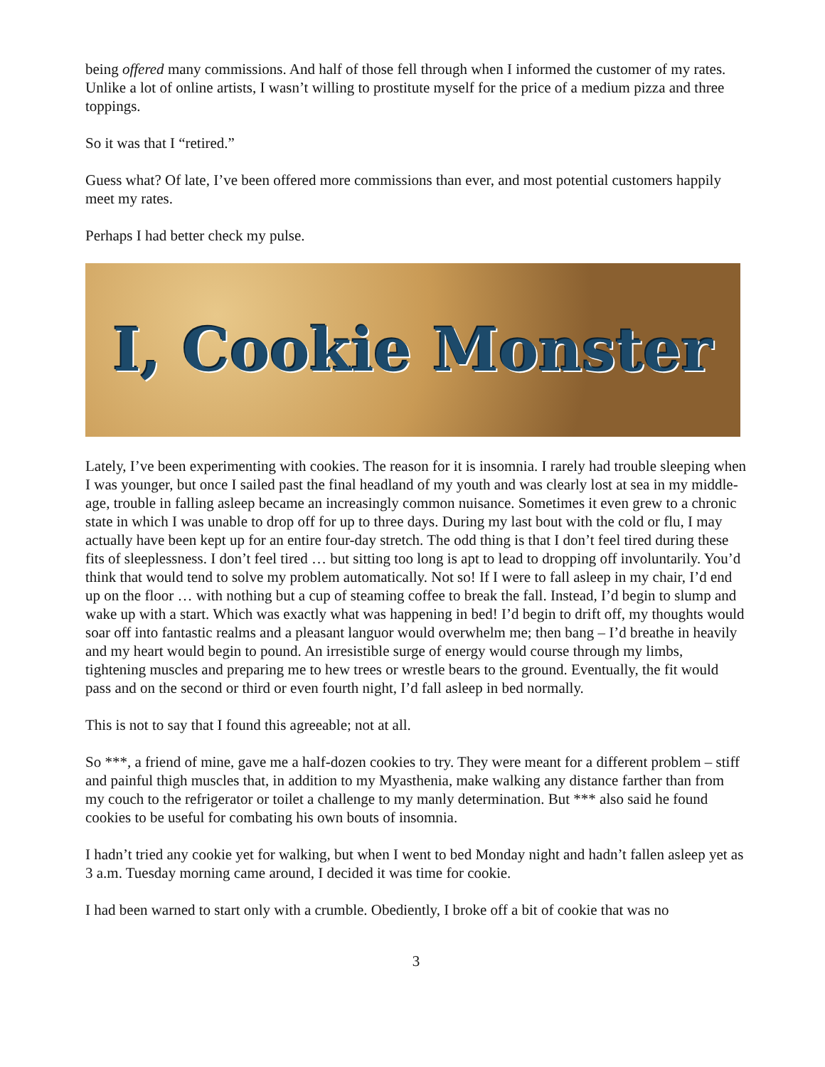being offered many commissions. And half of those fell through when I informed the customer of my rates. Unlike a lot of online artists, I wasn’t willing to prostitute myself for the price of a medium pizza and three toppings.
So it was that I “retired.”
Guess what? Of late, I’ve been offered more commissions than ever, and most potential customers happily meet my rates.
Perhaps I had better check my pulse.
I, Cookie Monster
Lately, I’ve been experimenting with cookies. The reason for it is insomnia. I rarely had trouble sleeping when I was younger, but once I sailed past the final headland of my youth and was clearly lost at sea in my middle-age, trouble in falling asleep became an increasingly common nuisance. Sometimes it even grew to a chronic state in which I was unable to drop off for up to three days. During my last bout with the cold or flu, I may actually have been kept up for an entire four-day stretch. The odd thing is that I don’t feel tired during these fits of sleeplessness. I don’t feel tired … but sitting too long is apt to lead to dropping off involuntarily. You’d think that would tend to solve my problem automatically. Not so! If I were to fall asleep in my chair, I’d end up on the floor … with nothing but a cup of steaming coffee to break the fall. Instead, I’d begin to slump and wake up with a start. Which was exactly what was happening in bed! I’d begin to drift off, my thoughts would soar off into fantastic realms and a pleasant languor would overwhelm me; then bang – I’d breathe in heavily and my heart would begin to pound. An irresistible surge of energy would course through my limbs, tightening muscles and preparing me to hew trees or wrestle bears to the ground. Eventually, the fit would pass and on the second or third or even fourth night, I’d fall asleep in bed normally.
This is not to say that I found this agreeable; not at all.
So ***, a friend of mine, gave me a half-dozen cookies to try. They were meant for a different problem – stiff and painful thigh muscles that, in addition to my Myasthenia, make walking any distance farther than from my couch to the refrigerator or toilet a challenge to my manly determination. But *** also said he found cookies to be useful for combating his own bouts of insomnia.
I hadn’t tried any cookie yet for walking, but when I went to bed Monday night and hadn’t fallen asleep yet as 3 a.m. Tuesday morning came around, I decided it was time for cookie.
I had been warned to start only with a crumble. Obediently, I broke off a bit of cookie that was no
3